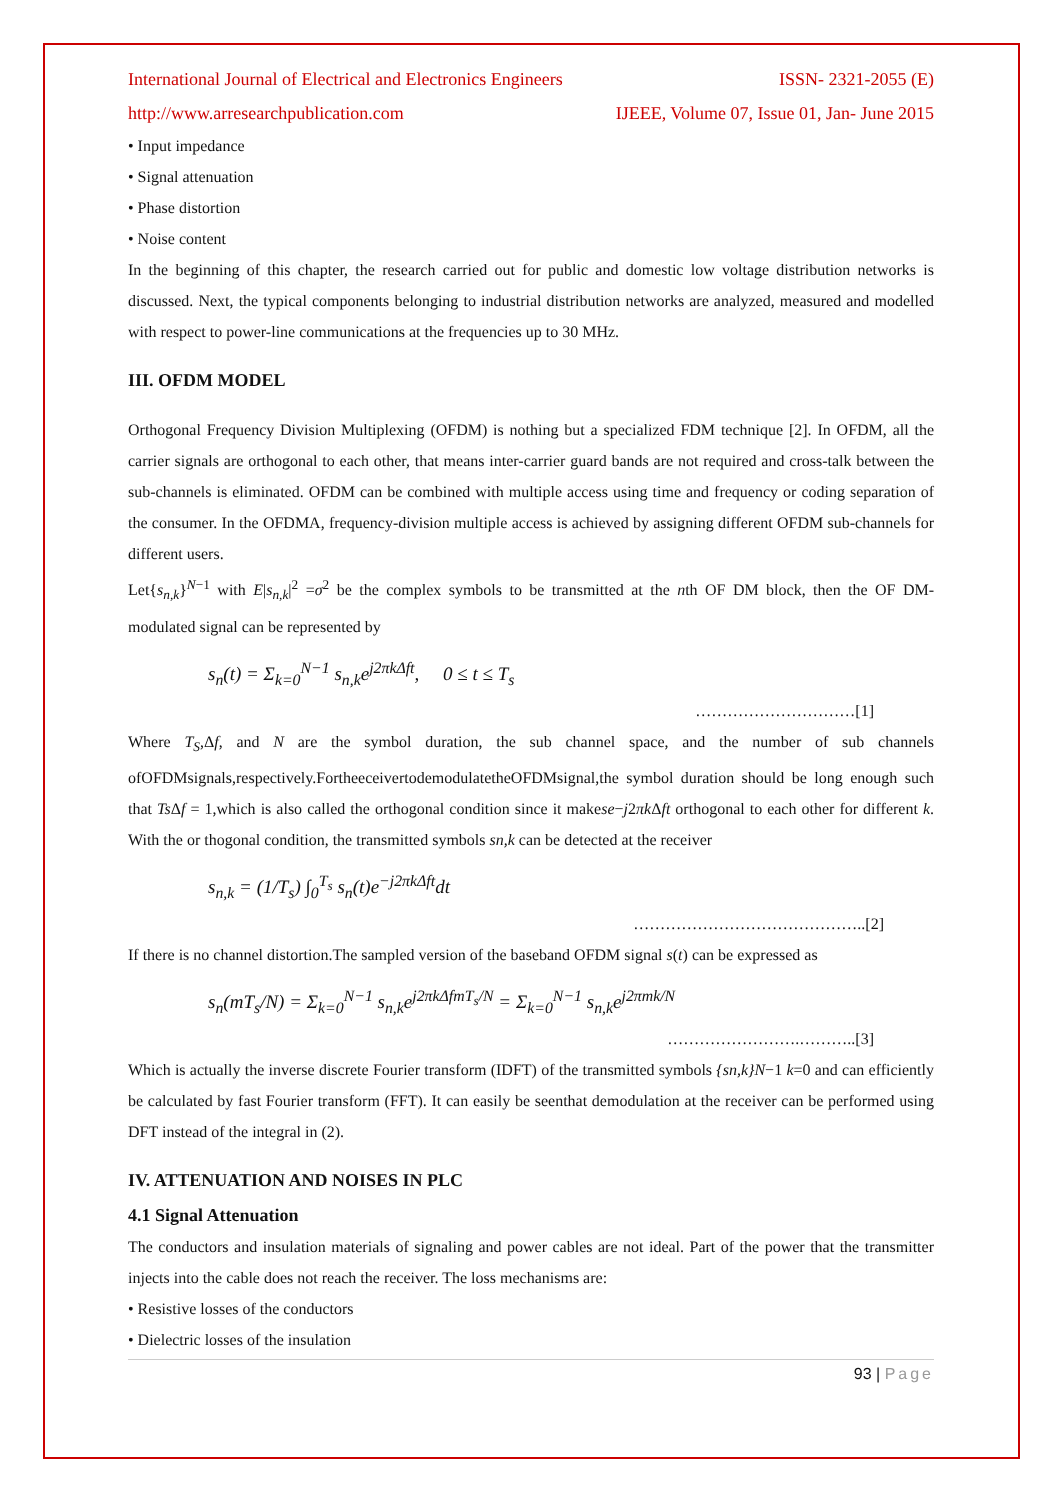International Journal of Electrical and Electronics Engineers ISSN- 2321-2055 (E)
http://www.arresearchpublication.com IJEEE, Volume 07, Issue 01, Jan- June 2015
• Input impedance
• Signal attenuation
• Phase distortion
• Noise content
In the beginning of this chapter, the research carried out for public and domestic low voltage distribution networks is discussed. Next, the typical components belonging to industrial distribution networks are analyzed, measured and modelled with respect to power-line communications at the frequencies up to 30 MHz.
III. OFDM MODEL
Orthogonal Frequency Division Multiplexing (OFDM) is nothing but a specialized FDM technique [2]. In OFDM, all the carrier signals are orthogonal to each other, that means inter-carrier guard bands are not required and cross-talk between the sub-channels is eliminated. OFDM can be combined with multiple access using time and frequency or coding separation of the consumer. In the OFDMA, frequency-division multiple access is achieved by assigning different OFDM sub-channels for different users.
Let{s<sub>n,k</sub>}<sup>N−1</sup> with E|s<sub>n,k</sub>|<sup>2</sup> =σ<sup>2</sup> be the complex symbols to be transmitted at the nth OF DM block, then the OF DM- modulated signal can be represented by
s<sub>n</sub>(t) = Σ<sub>k=0</sub><sup>N−1</sup> s<sub>n,k</sub>e<sup>j2πkΔft</sup>, 0 ≤ t ≤ T<sub>s</sub>
…………………………[1]
Where T<sub>S</sub>,Δf, and N are the symbol duration, the sub channel space, and the number of sub channels ofOFDMsignals,respectively.FortheeceivertodemodulatetheOFDMsignal,the symbol duration should be long enough such that Ts Δf = 1,which is also called the orthogonal condition since it makese−j2πk Δft orthogonal to each other for different k. With the or thogonal condition, the transmitted symbols sn,k can be detected at the receiver
s<sub>n,k</sub> = (1/T<sub>s</sub>) ∫<sub>0</sub><sup>T<sub>s</sub></sup> s<sub>n</sub>(t)e<sup>−j2πkΔft</sup>dt
……………………………………..[2]
If there is no channel distortion.The sampled version of the baseband OFDM signal s(t) can be expressed as
s<sub>n</sub>(mT<sub>s</sub>/N) = Σ<sub>k=0</sub><sup>N−1</sup> s<sub>n,k</sub>e<sup>j2πkΔfmT<sub>s</sub>/N</sup> = Σ<sub>k=0</sub><sup>N−1</sup> s<sub>n,k</sub>e<sup>j2πmk/N</sup>
…………………….………..[3]
Which is actually the inverse discrete Fourier transform (IDFT) of the transmitted symbols {sn,k}N−1 k=0 and can efficiently be calculated by fast Fourier transform (FFT). It can easily be seenthat demodulation at the receiver can be performed using DFT instead of the integral in (2).
IV. ATTENUATION AND NOISES IN PLC
4.1 Signal Attenuation
The conductors and insulation materials of signaling and power cables are not ideal. Part of the power that the transmitter injects into the cable does not reach the receiver. The loss mechanisms are:
• Resistive losses of the conductors
• Dielectric losses of the insulation
93 | Page